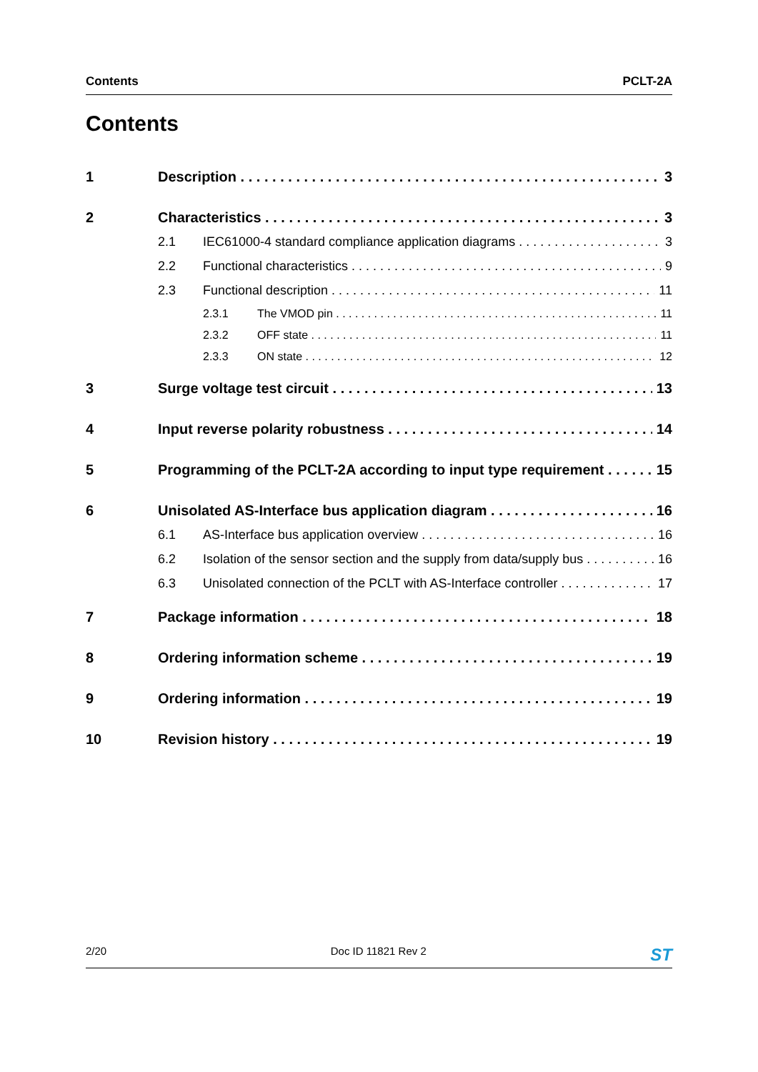Contents PCLT-2A
Contents
1 Description 3
2 Characteristics 3
2.1 IEC61000-4 standard compliance application diagrams 3
2.2 Functional characteristics 9
2.3 Functional description 11
2.3.1 The VMOD pin 11
2.3.2 OFF state 11
2.3.3 ON state 12
3 Surge voltage test circuit 13
4 Input reverse polarity robustness 14
5 Programming of the PCLT-2A according to input type requirement 15
6 Unisolated AS-Interface bus application diagram 16
6.1 AS-Interface bus application overview 16
6.2 Isolation of the sensor section and the supply from data/supply bus 16
6.3 Unisolated connection of the PCLT with AS-Interface controller 17
7 Package information 18
8 Ordering information scheme 19
9 Ordering information 19
10 Revision history 19
2/20 Doc ID 11821 Rev 2 ST